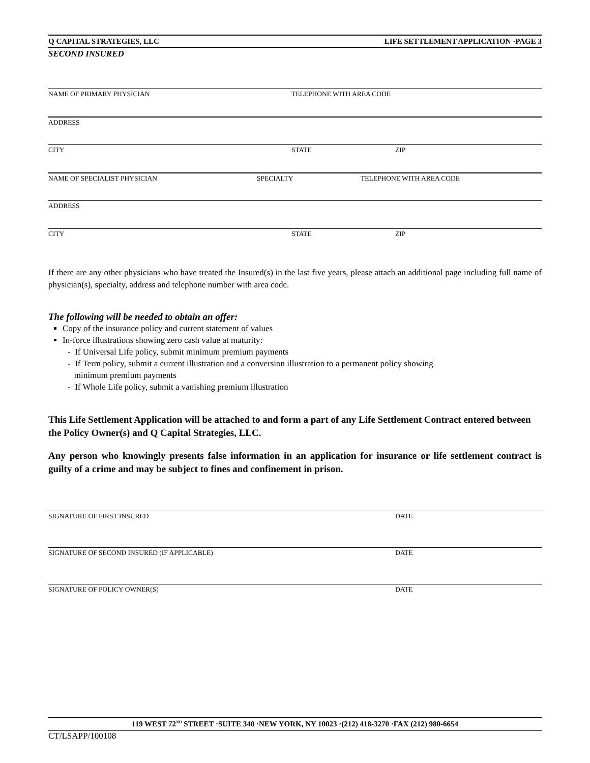Q CAPITAL STRATEGIES, LLC LIFE SETTLEMENT APPLICATION ·PAGE 3
SECOND INSURED
NAME OF PRIMARY PHYSICIAN TELEPHONE WITH AREA CODE
ADDRESS
CITY STATE ZIP
NAME OF SPECIALIST PHYSICIAN SPECIALTY TELEPHONE WITH AREA CODE
ADDRESS
CITY STATE ZIP
If there are any other physicians who have treated the Insured(s) in the last five years, please attach an additional page including full name of physician(s), specialty, address and telephone number with area code.
The following will be needed to obtain an offer:
Copy of the insurance policy and current statement of values
In-force illustrations showing zero cash value at maturity:
- If Universal Life policy, submit minimum premium payments
- If Term policy, submit a current illustration and a conversion illustration to a permanent policy showing
minimum premium payments
- If Whole Life policy, submit a vanishing premium illustration
This Life Settlement Application will be attached to and form a part of any Life Settlement Contract entered between the Policy Owner(s) and Q Capital Strategies, LLC.
Any person who knowingly presents false information in an application for insurance or life settlement contract is guilty of a crime and may be subject to fines and confinement in prison.
SIGNATURE OF FIRST INSURED DATE
SIGNATURE OF SECOND INSURED (IF APPLICABLE) DATE
SIGNATURE OF POLICY OWNER(S) DATE
119 WEST 72<sup>ND</sup> STREET ·SUITE 340 ·NEW YORK, NY 10023 ·(212) 418-3270 ·FAX (212) 980-6654
CT/LSAPP/100108